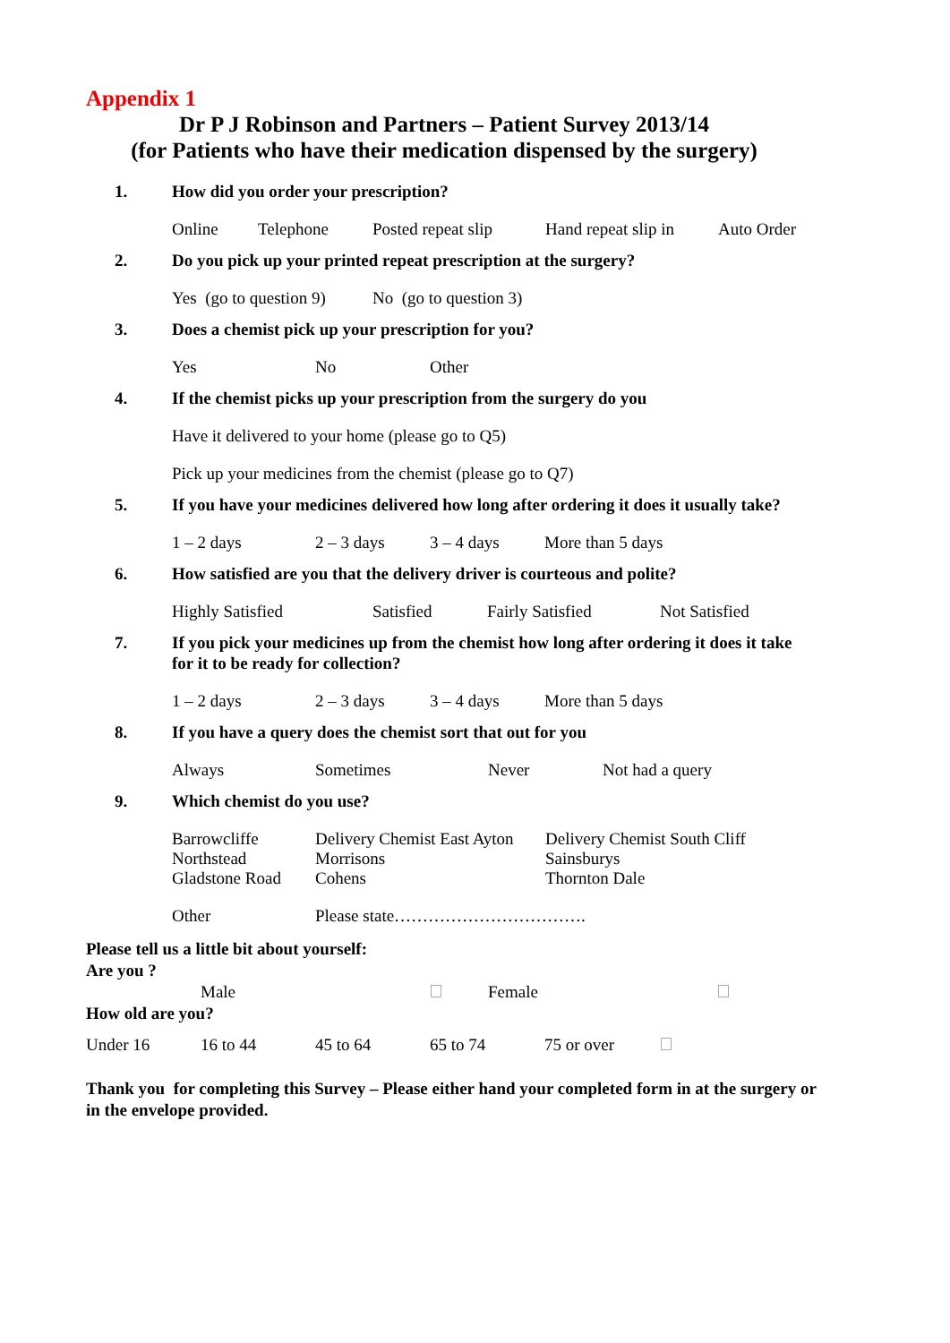Appendix 1
Dr P J Robinson and Partners – Patient Survey 2013/14
(for Patients who have their medication dispensed by the surgery)
1. How did you order your prescription?
Online Telephone Posted repeat slip Hand repeat slip in Auto Order
2. Do you pick up your printed repeat prescription at the surgery?
Yes (go to question 9) No (go to question 3)
3. Does a chemist pick up your prescription for you?
Yes No Other
4. If the chemist picks up your prescription from the surgery do you
Have it delivered to your home (please go to Q5)
Pick up your medicines from the chemist (please go to Q7)
5. If you have your medicines delivered how long after ordering it does it usually take?
1 – 2 days 2 – 3 days 3 – 4 days More than 5 days
6. How satisfied are you that the delivery driver is courteous and polite?
Highly Satisfied Satisfied Fairly Satisfied Not Satisfied
7. If you pick your medicines up from the chemist how long after ordering it does it take for it to be ready for collection?
1 – 2 days 2 – 3 days 3 – 4 days More than 5 days
8. If you have a query does the chemist sort that out for you
Always Sometimes Never Not had a query
9. Which chemist do you use?
Barrowcliffe
Northstead
Gladstone Road Delivery Chemist East Ayton
Morrisons
Cohens Delivery Chemist South Cliff
Sainsburys
Thornton Dale
Other Please state…………………………….
Please tell us a little bit about yourself:
Are you ?
Male Female
How old are you?
Under 16 16 to 44 45 to 64 65 to 74 75 or over
Thank you for completing this Survey – Please either hand your completed form in at the surgery or in the envelope provided.